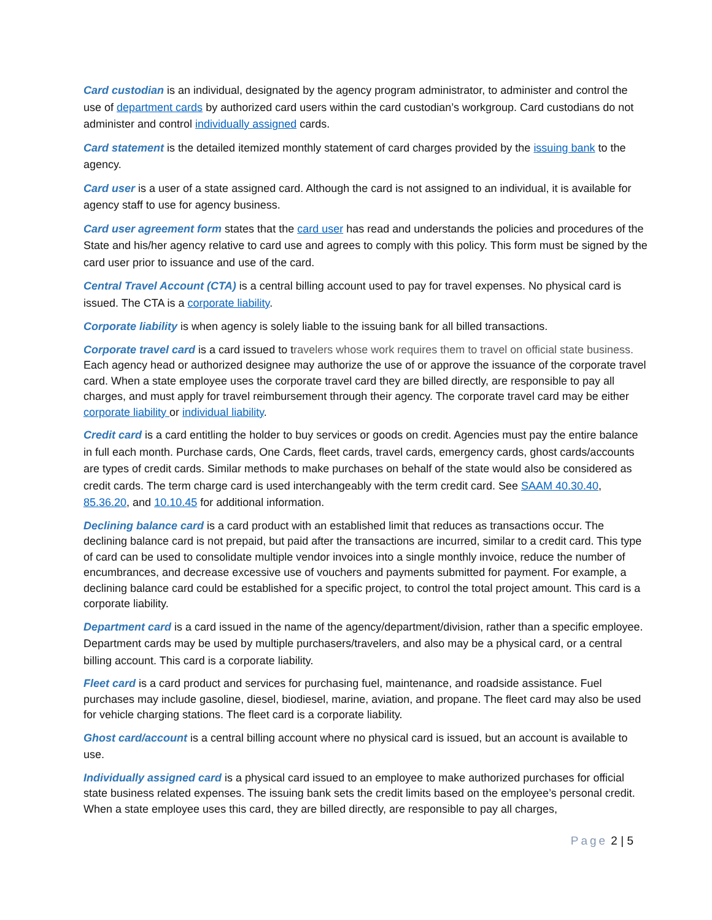Card custodian is an individual, designated by the agency program administrator, to administer and control the use of department cards by authorized card users within the card custodian’s workgroup. Card custodians do not administer and control individually assigned cards.
Card statement is the detailed itemized monthly statement of card charges provided by the issuing bank to the agency.
Card user is a user of a state assigned card. Although the card is not assigned to an individual, it is available for agency staff to use for agency business.
Card user agreement form states that the card user has read and understands the policies and procedures of the State and his/her agency relative to card use and agrees to comply with this policy. This form must be signed by the card user prior to issuance and use of the card.
Central Travel Account (CTA) is a central billing account used to pay for travel expenses. No physical card is issued. The CTA is a corporate liability.
Corporate liability is when agency is solely liable to the issuing bank for all billed transactions.
Corporate travel card is a card issued to travelers whose work requires them to travel on official state business. Each agency head or authorized designee may authorize the use of or approve the issuance of the corporate travel card. When a state employee uses the corporate travel card they are billed directly, are responsible to pay all charges, and must apply for travel reimbursement through their agency. The corporate travel card may be either corporate liability or individual liability.
Credit card is a card entitling the holder to buy services or goods on credit. Agencies must pay the entire balance in full each month. Purchase cards, One Cards, fleet cards, travel cards, emergency cards, ghost cards/accounts are types of credit cards. Similar methods to make purchases on behalf of the state would also be considered as credit cards. The term charge card is used interchangeably with the term credit card. See SAAM 40.30.40, 85.36.20, and 10.10.45 for additional information.
Declining balance card is a card product with an established limit that reduces as transactions occur. The declining balance card is not prepaid, but paid after the transactions are incurred, similar to a credit card. This type of card can be used to consolidate multiple vendor invoices into a single monthly invoice, reduce the number of encumbrances, and decrease excessive use of vouchers and payments submitted for payment. For example, a declining balance card could be established for a specific project, to control the total project amount. This card is a corporate liability.
Department card is a card issued in the name of the agency/department/division, rather than a specific employee. Department cards may be used by multiple purchasers/travelers, and also may be a physical card, or a central billing account. This card is a corporate liability.
Fleet card is a card product and services for purchasing fuel, maintenance, and roadside assistance. Fuel purchases may include gasoline, diesel, biodiesel, marine, aviation, and propane. The fleet card may also be used for vehicle charging stations. The fleet card is a corporate liability.
Ghost card/account is a central billing account where no physical card is issued, but an account is available to use.
Individually assigned card is a physical card issued to an employee to make authorized purchases for official state business related expenses. The issuing bank sets the credit limits based on the employee’s personal credit. When a state employee uses this card, they are billed directly, are responsible to pay all charges,
Page 2 | 5